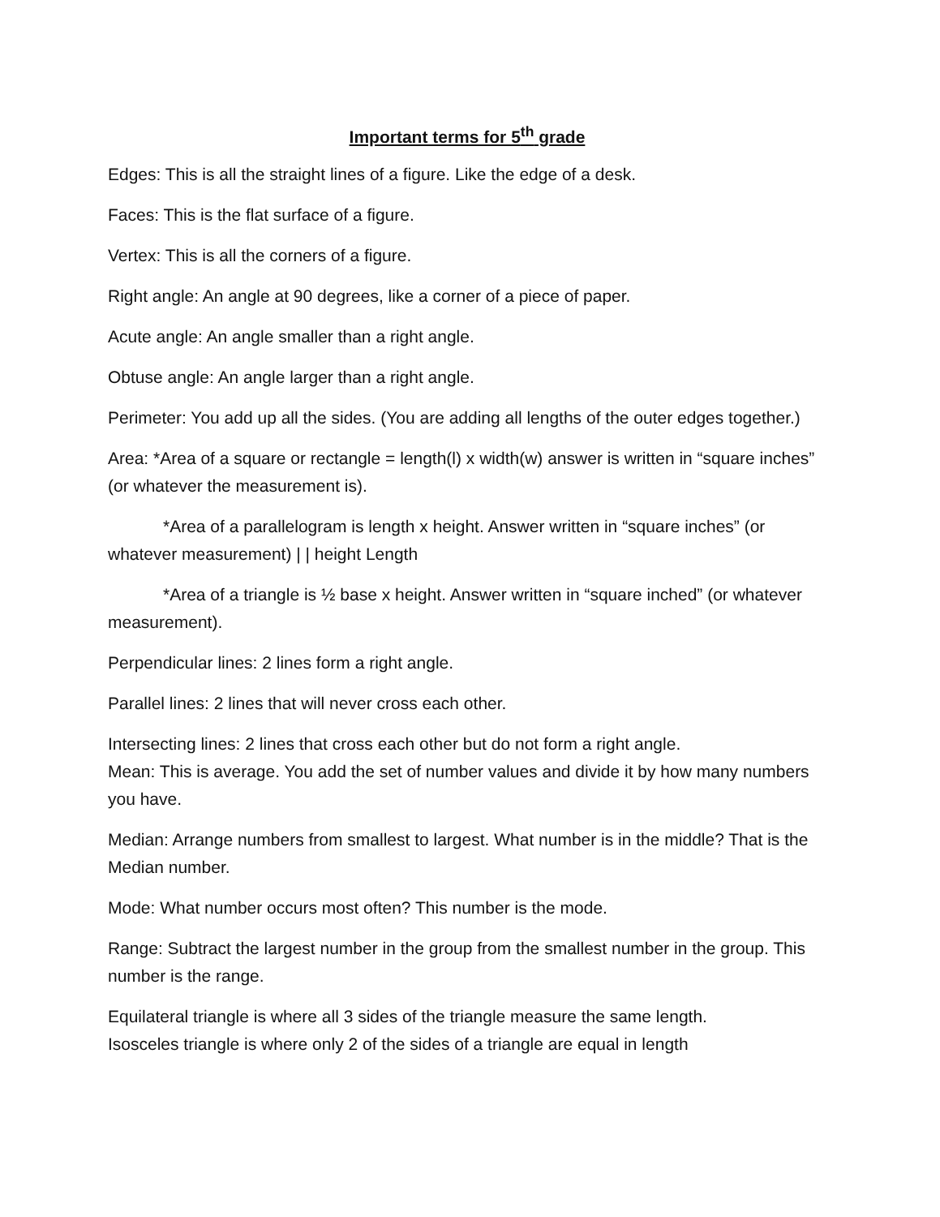Important terms for 5<sup>th</sup> grade
Edges: This is all the straight lines of a figure. Like the edge of a desk.
Faces: This is the flat surface of a figure.
Vertex: This is all the corners of a figure.
Right angle: An angle at 90 degrees, like a corner of a piece of paper.
Acute angle: An angle smaller than a right angle.
Obtuse angle: An angle larger than a right angle.
Perimeter: You add up all the sides. (You are adding all lengths of the outer edges together.)
Area: *Area of a square or rectangle = length(l) x width(w) answer is written in “square inches” (or whatever the measurement is).
*Area of a parallelogram is length x height. Answer written in “square inches” (or whatever measurement) | | height Length
*Area of a triangle is ½ base x height. Answer written in “square inched” (or whatever measurement).
Perpendicular lines: 2 lines form a right angle.
Parallel lines: 2 lines that will never cross each other.
Intersecting lines: 2 lines that cross each other but do not form a right angle.
Mean: This is average. You add the set of number values and divide it by how many numbers you have.
Median: Arrange numbers from smallest to largest. What number is in the middle? That is the Median number.
Mode: What number occurs most often? This number is the mode.
Range: Subtract the largest number in the group from the smallest number in the group. This number is the range.
Equilateral triangle is where all 3 sides of the triangle measure the same length.
Isosceles triangle is where only 2 of the sides of a triangle are equal in length